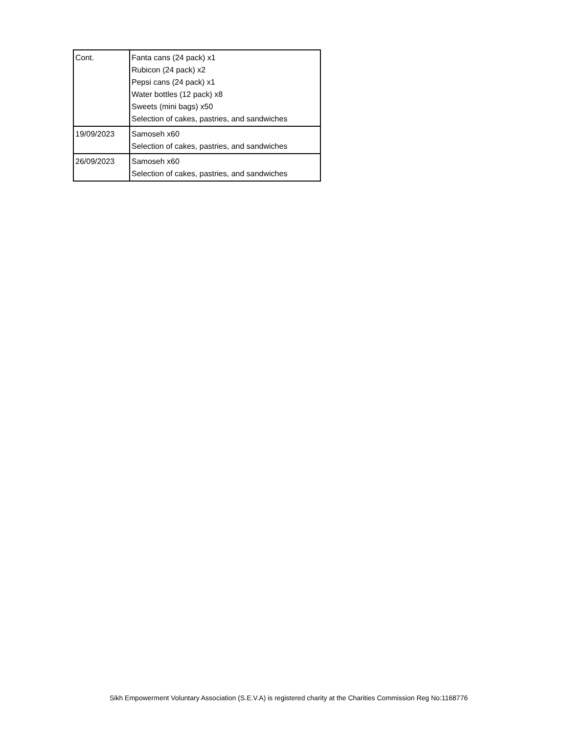| Cont. | Fanta cans (24 pack) x1 Rubicon (24 pack) x2 Pepsi cans (24 pack) x1 Water bottles (12 pack) x8 Sweets (mini bags) x50 Selection of cakes, pastries, and sandwiches |
| 19/09/2023 | Samoseh x60 Selection of cakes, pastries, and sandwiches |
| 26/09/2023 | Samoseh x60 Selection of cakes, pastries, and sandwiches |
Sikh Empowerment Voluntary Association (S.E.V.A) is registered charity at the Charities Commission Reg No:1168776